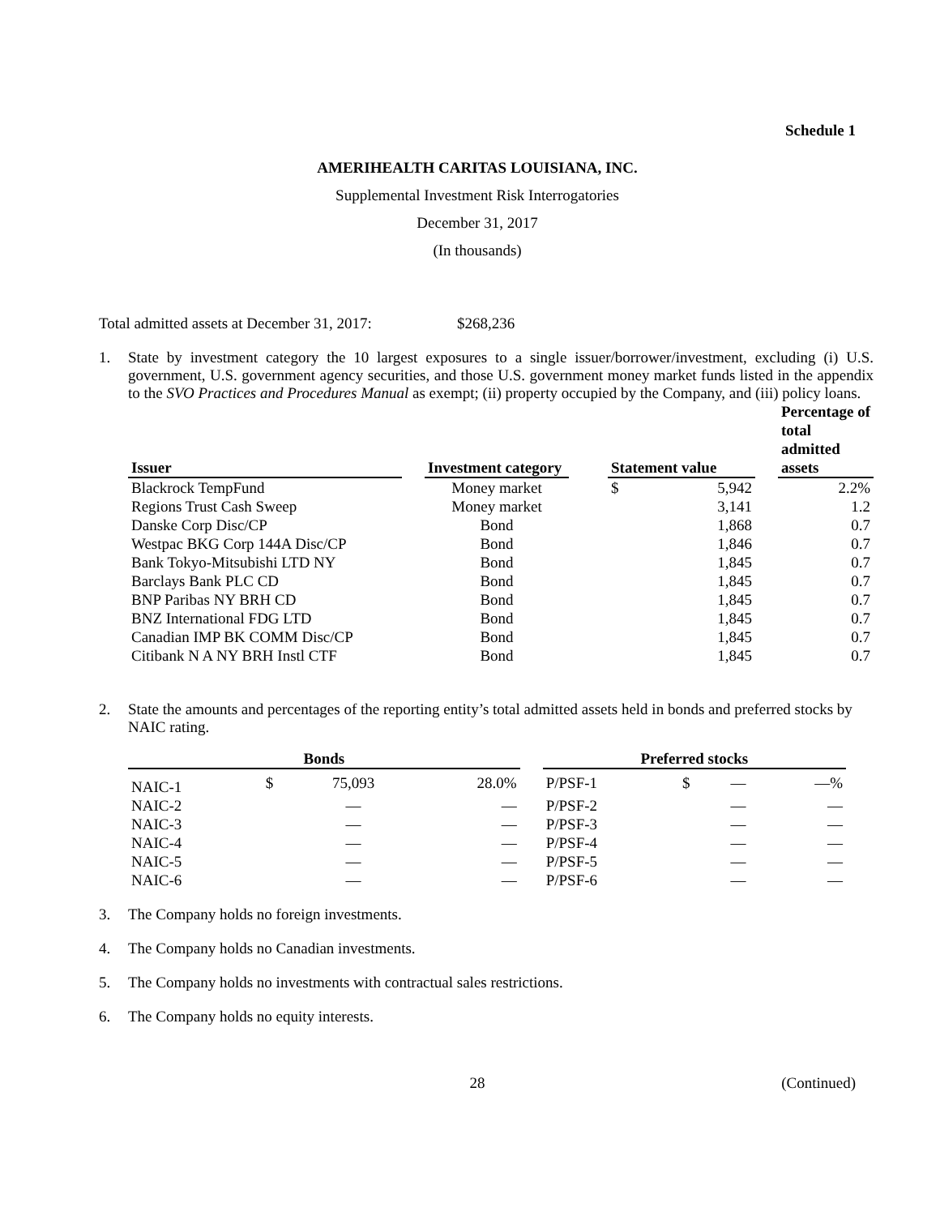Schedule 1
AMERIHEALTH CARITAS LOUISIANA, INC.
Supplemental Investment Risk Interrogatories
December 31, 2017
(In thousands)
Total admitted assets at December 31, 2017: $268,236
1. State by investment category the 10 largest exposures to a single issuer/borrower/investment, excluding (i) U.S. government, U.S. government agency securities, and those U.S. government money market funds listed in the appendix to the SVO Practices and Procedures Manual as exempt; (ii) property occupied by the Company, and (iii) policy loans.
| Issuer | | Investment category | | Statement value | | | Percentage of total admitted assets |
| --- | --- | --- | --- | --- | --- | --- | --- |
| Blackrock TempFund | | Money market | | $ | 5,942 | | 2.2% |
| Regions Trust Cash Sweep | | Money market | | | 3,141 | | 1.2 |
| Danske Corp Disc/CP | | Bond | | | 1,868 | | 0.7 |
| Westpac BKG Corp 144A Disc/CP | | Bond | | | 1,846 | | 0.7 |
| Bank Tokyo-Mitsubishi LTD NY | | Bond | | | 1,845 | | 0.7 |
| Barclays Bank PLC CD | | Bond | | | 1,845 | | 0.7 |
| BNP Paribas NY BRH CD | | Bond | | | 1,845 | | 0.7 |
| BNZ International FDG LTD | | Bond | | | 1,845 | | 0.7 |
| Canadian IMP BK COMM Disc/CP | | Bond | | | 1,845 | | 0.7 |
| Citibank N A NY BRH Instl CTF | | Bond | | | 1,845 | | 0.7 |
2. State the amounts and percentages of the reporting entity’s total admitted assets held in bonds and preferred stocks by NAIC rating.
| Bonds | | | | | Preferred stocks | | | |
| --- | --- | --- | --- | --- | --- | --- | --- | --- |
| NAIC-1 | $ | 75,093 | 28.0% | | P/PSF-1 | $ | — | —% |
| NAIC-2 | | — | — | | P/PSF-2 | | — | — |
| NAIC-3 | | — | — | | P/PSF-3 | | — | — |
| NAIC-4 | | — | — | | P/PSF-4 | | — | — |
| NAIC-5 | | — | — | | P/PSF-5 | | — | — |
| NAIC-6 | | — | — | | P/PSF-6 | | — | — |
3. The Company holds no foreign investments.
4. The Company holds no Canadian investments.
5. The Company holds no investments with contractual sales restrictions.
6. The Company holds no equity interests.
28 (Continued)